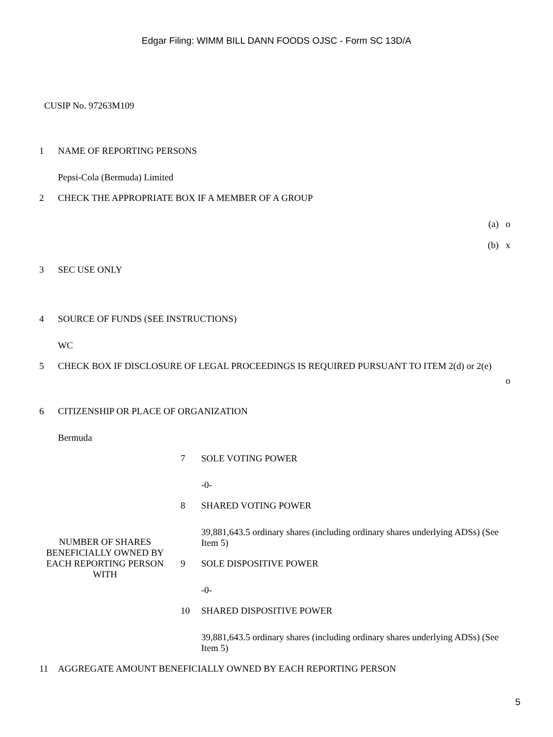Edgar Filing: WIMM BILL DANN FOODS OJSC - Form SC 13D/A
CUSIP No. 97263M109
| 1 | NAME OF REPORTING PERSONS Pepsi-Cola (Bermuda) Limited | |
| 2 | CHECK THE APPROPRIATE BOX IF A MEMBER OF A GROUP (a) o (b) x | |
| 3 | SEC USE ONLY | |
| 4 | SOURCE OF FUNDS (SEE INSTRUCTIONS) WC | |
| 5 | CHECK BOX IF DISCLOSURE OF LEGAL PROCEEDINGS IS REQUIRED PURSUANT TO ITEM 2(d) or 2(e) | o |
| 6 | CITIZENSHIP OR PLACE OF ORGANIZATION Bermuda | |
| NUMBER OF SHARES BENEFICIALLY OWNED BY EACH REPORTING PERSON WITH | / 7 / SOLE VOTING POWER -0- / / 8 / SHARED VOTING POWER 39,881,643.5 ordinary shares (including ordinary shares underlying ADSs) (See Item 5) / / 9 / SOLE DISPOSITIVE POWER -0- / / 10 / SHARED DISPOSITIVE POWER 39,881,643.5 ordinary shares (including ordinary shares underlying ADSs) (See Item 5) / |
| 11 | AGGREGATE AMOUNT BENEFICIALLY OWNED BY EACH REPORTING PERSON |
5